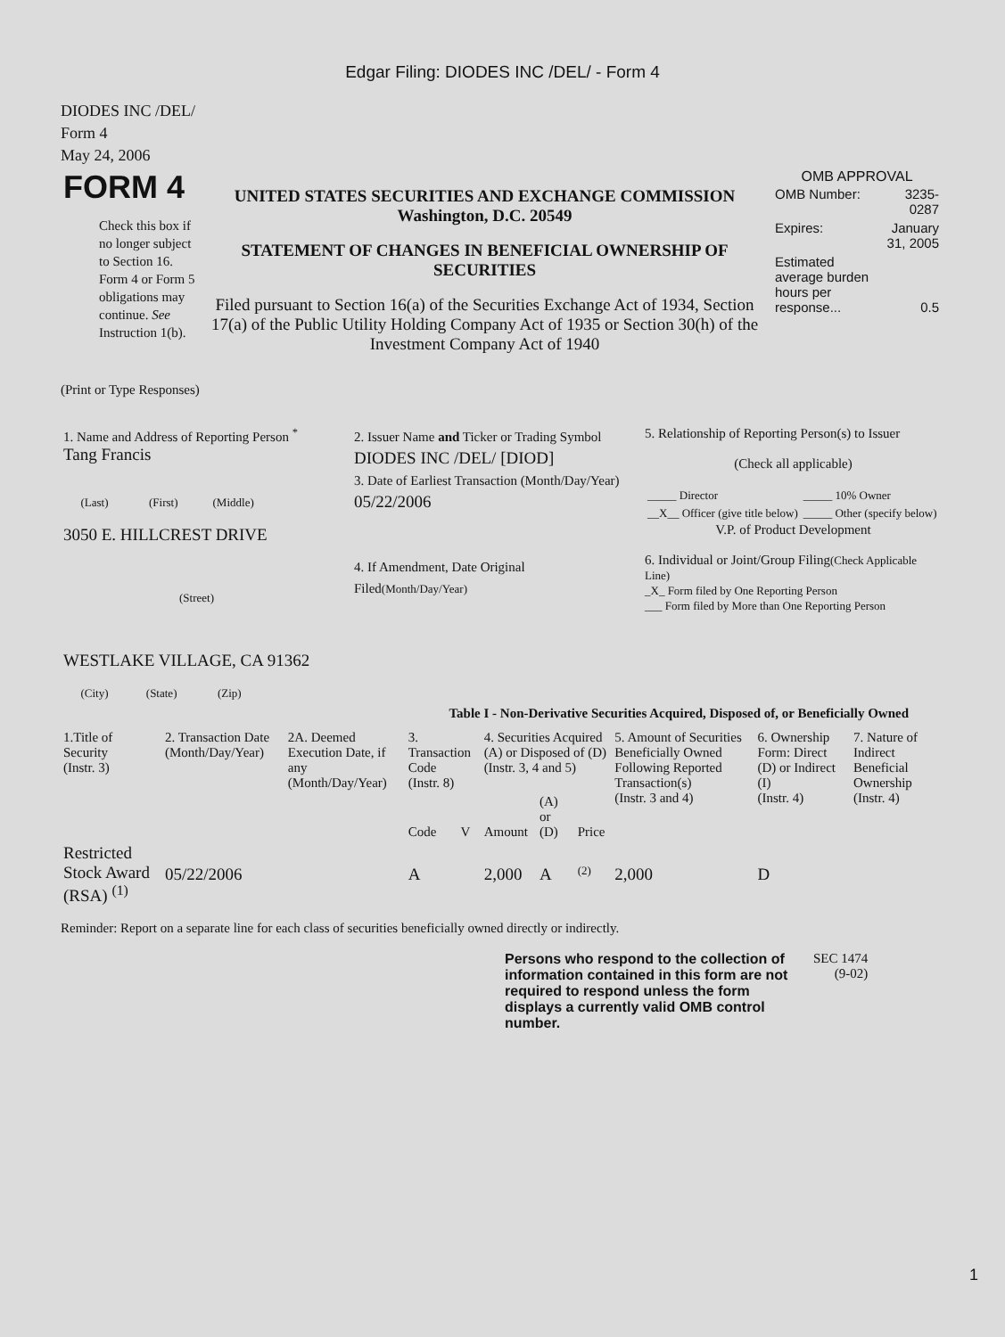Edgar Filing: DIODES INC /DEL/ - Form 4
DIODES INC /DEL/
Form 4
May 24, 2006
| FORM 4 Check this box if no longer subject to Section 16. Form 4 or Form 5 obligations may continue. See Instruction 1(b). | UNITED STATES SECURITIES AND EXCHANGE COMMISSION Washington, D.C. 20549 STATEMENT OF CHANGES IN BENEFICIAL OWNERSHIP OF SECURITIES Filed pursuant to Section 16(a) of the Securities Exchange Act of 1934, Section 17(a) of the Public Utility Holding Company Act of 1935 or Section 30(h) of the Investment Company Act of 1940 | OMB APPROVAL / OMB Number: / 3235-0287 / / Expires: / January 31, 2005 / / Estimated average burden hours per response... / 0.5 / |
(Print or Type Responses)
| 1. Name and Address of Reporting Person <sup>*</sup> Tang Francis (Last) (First) (Middle) 3050 E. HILLCREST DRIVE (Street) WESTLAKE VILLAGE, CA 91362 (City) (State) (Zip) | 2. Issuer Name and Ticker or Trading Symbol DIODES INC /DEL/ [DIOD] 3. Date of Earliest Transaction (Month/Day/Year) 05/22/2006 4. If Amendment, Date Original Filed (Month/Day/Year) | 5. Relationship of Reporting Person(s) to Issuer (Check all applicable) / _____ Director / _____ 10% Owner / / __X__ Officer (give title below) / _____ Other (specify below) / V.P. of Product Development 6. Individual or Joint/Group Filing (Check Applicable Line) _X_ Form filed by One Reporting Person ___ Form filed by More than One Reporting Person |
Table I - Non-Derivative Securities Acquired, Disposed of, or Beneficially Owned
| 1.Title of Security (Instr. 3) | 2. Transaction Date (Month/Day/Year) | 2A. Deemed Execution Date, if any (Month/Day/Year) | 3. Transaction Code (Instr. 8) | | 4. Securities Acquired (A) or Disposed of (D) (Instr. 3, 4 and 5) | | | 5. Amount of Securities Beneficially Owned Following Reported Transaction(s) (Instr. 3 and 4) | 6. Ownership Form: Direct (D) or Indirect (I) (Instr. 4) | 7. Nature of Indirect Beneficial Ownership (Instr. 4) |
| --- | --- | --- | --- | --- | --- | --- | --- | --- | --- | --- |
| | | | Code | V | Amount | (A) or (D) | Price | | | |
| Restricted Stock Award (RSA) <sup>(1)</sup> | 05/22/2006 | | A | | 2,000 | A | <sup>(2)</sup> | 2,000 | D | |
Reminder: Report on a separate line for each class of securities beneficially owned directly or indirectly.
| Persons who respond to the collection of information contained in this form are not required to respond unless the form displays a currently valid OMB control number. | SEC 1474 (9-02) |
1